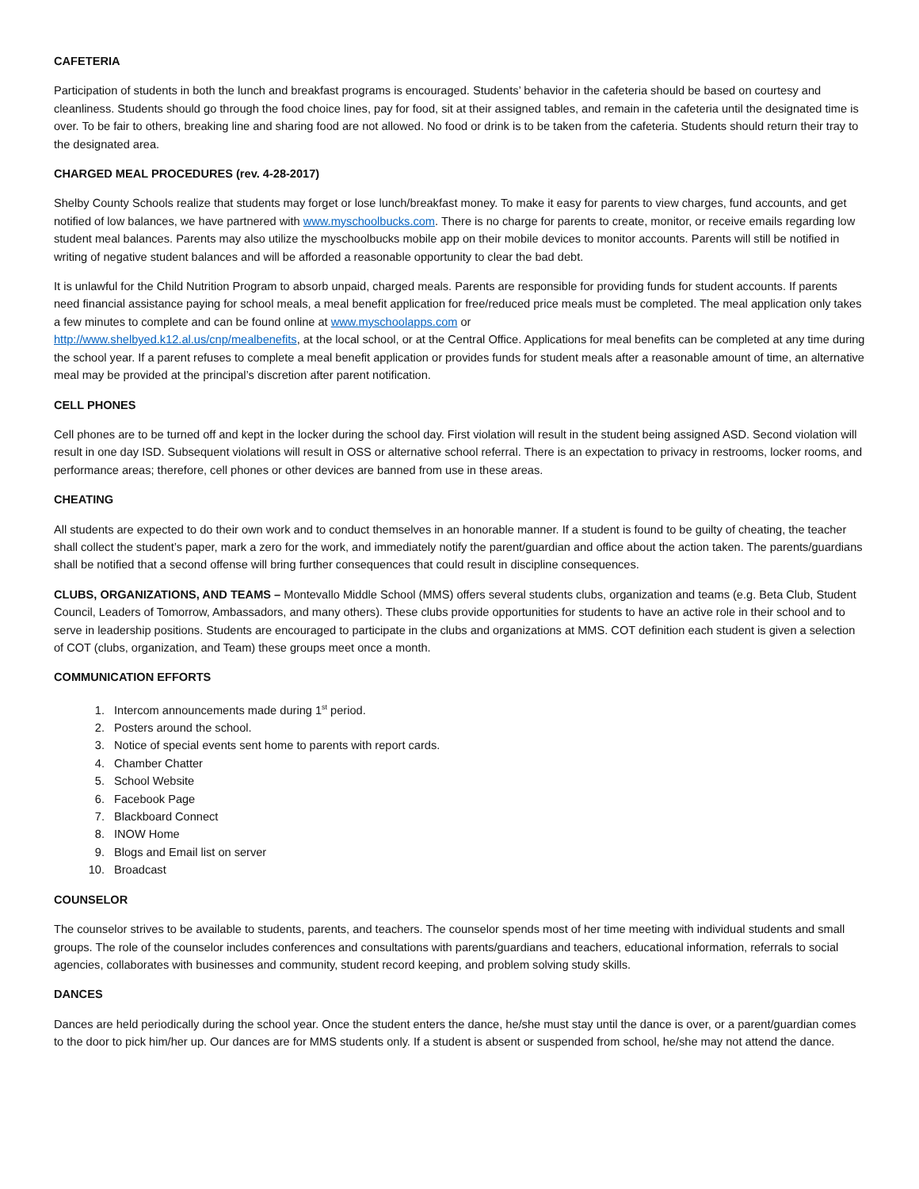CAFETERIA
Participation of students in both the lunch and breakfast programs is encouraged. Students’ behavior in the cafeteria should be based on courtesy and cleanliness. Students should go through the food choice lines, pay for food, sit at their assigned tables, and remain in the cafeteria until the designated time is over. To be fair to others, breaking line and sharing food are not allowed. No food or drink is to be taken from the cafeteria. Students should return their tray to the designated area.
CHARGED MEAL PROCEDURES (rev. 4-28-2017)
Shelby County Schools realize that students may forget or lose lunch/breakfast money. To make it easy for parents to view charges, fund accounts, and get notified of low balances, we have partnered with www.myschoolbucks.com. There is no charge for parents to create, monitor, or receive emails regarding low student meal balances. Parents may also utilize the myschoolbucks mobile app on their mobile devices to monitor accounts. Parents will still be notified in writing of negative student balances and will be afforded a reasonable opportunity to clear the bad debt.
It is unlawful for the Child Nutrition Program to absorb unpaid, charged meals. Parents are responsible for providing funds for student accounts. If parents need financial assistance paying for school meals, a meal benefit application for free/reduced price meals must be completed. The meal application only takes a few minutes to complete and can be found online at www.myschoolapps.com or
http://www.shelbyed.k12.al.us/cnp/mealbenefits, at the local school, or at the Central Office. Applications for meal benefits can be completed at any time during the school year. If a parent refuses to complete a meal benefit application or provides funds for student meals after a reasonable amount of time, an alternative meal may be provided at the principal’s discretion after parent notification.
CELL PHONES
Cell phones are to be turned off and kept in the locker during the school day. First violation will result in the student being assigned ASD. Second violation will result in one day ISD. Subsequent violations will result in OSS or alternative school referral. There is an expectation to privacy in restrooms, locker rooms, and performance areas; therefore, cell phones or other devices are banned from use in these areas.
CHEATING
All students are expected to do their own work and to conduct themselves in an honorable manner. If a student is found to be guilty of cheating, the teacher shall collect the student’s paper, mark a zero for the work, and immediately notify the parent/guardian and office about the action taken. The parents/guardians shall be notified that a second offense will bring further consequences that could result in discipline consequences.
CLUBS, ORGANIZATIONS, AND TEAMS – Montevallo Middle School (MMS) offers several students clubs, organization and teams (e.g. Beta Club, Student Council, Leaders of Tomorrow, Ambassadors, and many others). These clubs provide opportunities for students to have an active role in their school and to serve in leadership positions. Students are encouraged to participate in the clubs and organizations at MMS. COT definition each student is given a selection of COT (clubs, organization, and Team) these groups meet once a month.
COMMUNICATION EFFORTS
1. Intercom announcements made during 1<sup>st</sup> period.
2. Posters around the school.
3. Notice of special events sent home to parents with report cards.
4. Chamber Chatter
5. School Website
6. Facebook Page
7. Blackboard Connect
8. INOW Home
9. Blogs and Email list on server
10. Broadcast
COUNSELOR
The counselor strives to be available to students, parents, and teachers. The counselor spends most of her time meeting with individual students and small groups. The role of the counselor includes conferences and consultations with parents/guardians and teachers, educational information, referrals to social agencies, collaborates with businesses and community, student record keeping, and problem solving study skills.
DANCES
Dances are held periodically during the school year. Once the student enters the dance, he/she must stay until the dance is over, or a parent/guardian comes to the door to pick him/her up. Our dances are for MMS students only. If a student is absent or suspended from school, he/she may not attend the dance.